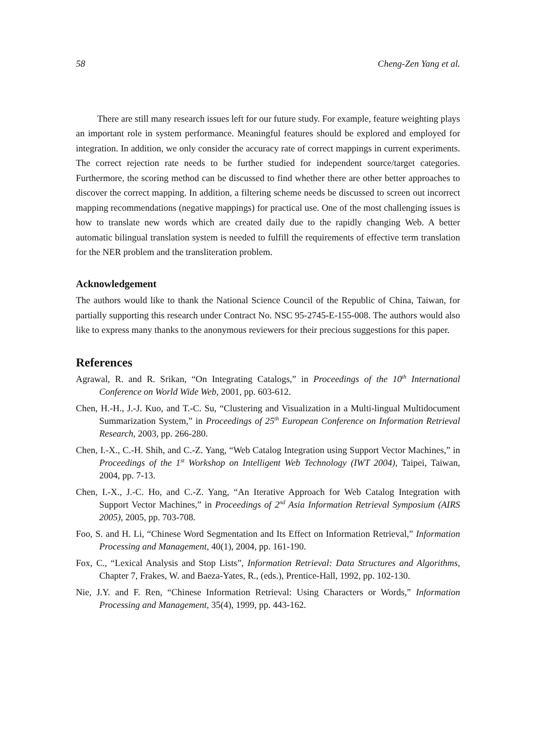58 Cheng-Zen Yang et al.
There are still many research issues left for our future study. For example, feature weighting plays an important role in system performance. Meaningful features should be explored and employed for integration. In addition, we only consider the accuracy rate of correct mappings in current experiments. The correct rejection rate needs to be further studied for independent source/target categories. Furthermore, the scoring method can be discussed to find whether there are other better approaches to discover the correct mapping. In addition, a filtering scheme needs be discussed to screen out incorrect mapping recommendations (negative mappings) for practical use. One of the most challenging issues is how to translate new words which are created daily due to the rapidly changing Web. A better automatic bilingual translation system is needed to fulfill the requirements of effective term translation for the NER problem and the transliteration problem.
Acknowledgement
The authors would like to thank the National Science Council of the Republic of China, Taiwan, for partially supporting this research under Contract No. NSC 95-2745-E-155-008. The authors would also like to express many thanks to the anonymous reviewers for their precious suggestions for this paper.
References
Agrawal, R. and R. Srikan, “On Integrating Catalogs,” in Proceedings of the 10<sup>th</sup> International Conference on World Wide Web, 2001, pp. 603-612.
Chen, H.-H., J.-J. Kuo, and T.-C. Su, “Clustering and Visualization in a Multi-lingual Multidocument Summarization System,” in Proceedings of 25<sup>th</sup> European Conference on Information Retrieval Research, 2003, pp. 266-280.
Chen, I.-X., C.-H. Shih, and C.-Z. Yang, “Web Catalog Integration using Support Vector Machines,” in Proceedings of the 1<sup>st</sup> Workshop on Intelligent Web Technology (IWT 2004), Taipei, Taiwan, 2004, pp. 7-13.
Chen, I.-X., J.-C. Ho, and C.-Z. Yang, “An Iterative Approach for Web Catalog Integration with Support Vector Machines,” in Proceedings of 2<sup>nd</sup> Asia Information Retrieval Symposium (AIRS 2005), 2005, pp. 703-708.
Foo, S. and H. Li, “Chinese Word Segmentation and Its Effect on Information Retrieval,” Information Processing and Management, 40(1), 2004, pp. 161-190.
Fox, C., “Lexical Analysis and Stop Lists”, Information Retrieval: Data Structures and Algorithms, Chapter 7, Frakes, W. and Baeza-Yates, R., (eds.), Prentice-Hall, 1992, pp. 102-130.
Nie, J.Y. and F. Ren, “Chinese Information Retrieval: Using Characters or Words,” Information Processing and Management, 35(4), 1999, pp. 443-162.